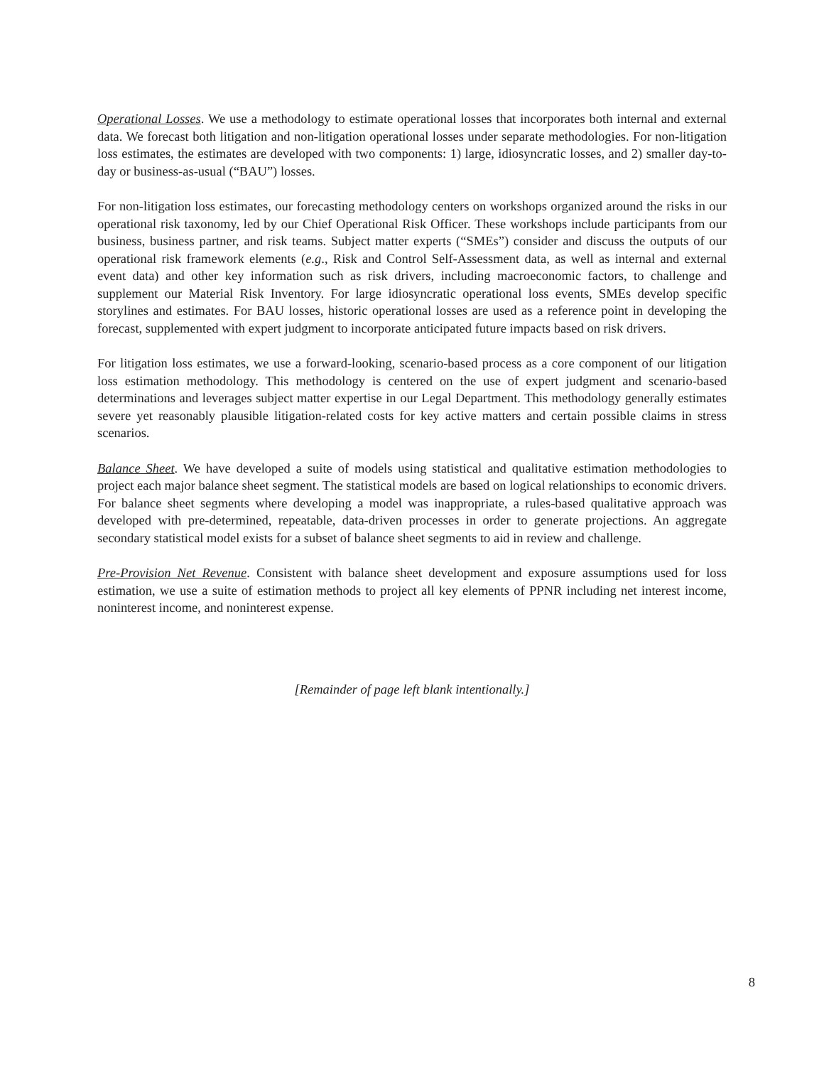Operational Losses. We use a methodology to estimate operational losses that incorporates both internal and external data. We forecast both litigation and non-litigation operational losses under separate methodologies. For non-litigation loss estimates, the estimates are developed with two components: 1) large, idiosyncratic losses, and 2) smaller day-to-day or business-as-usual (“BAU”) losses.
For non-litigation loss estimates, our forecasting methodology centers on workshops organized around the risks in our operational risk taxonomy, led by our Chief Operational Risk Officer. These workshops include participants from our business, business partner, and risk teams. Subject matter experts (“SMEs”) consider and discuss the outputs of our operational risk framework elements (e.g., Risk and Control Self-Assessment data, as well as internal and external event data) and other key information such as risk drivers, including macroeconomic factors, to challenge and supplement our Material Risk Inventory. For large idiosyncratic operational loss events, SMEs develop specific storylines and estimates. For BAU losses, historic operational losses are used as a reference point in developing the forecast, supplemented with expert judgment to incorporate anticipated future impacts based on risk drivers.
For litigation loss estimates, we use a forward-looking, scenario-based process as a core component of our litigation loss estimation methodology. This methodology is centered on the use of expert judgment and scenario-based determinations and leverages subject matter expertise in our Legal Department. This methodology generally estimates severe yet reasonably plausible litigation-related costs for key active matters and certain possible claims in stress scenarios.
Balance Sheet. We have developed a suite of models using statistical and qualitative estimation methodologies to project each major balance sheet segment. The statistical models are based on logical relationships to economic drivers. For balance sheet segments where developing a model was inappropriate, a rules-based qualitative approach was developed with pre-determined, repeatable, data-driven processes in order to generate projections. An aggregate secondary statistical model exists for a subset of balance sheet segments to aid in review and challenge.
Pre-Provision Net Revenue. Consistent with balance sheet development and exposure assumptions used for loss estimation, we use a suite of estimation methods to project all key elements of PPNR including net interest income, noninterest income, and noninterest expense.
[Remainder of page left blank intentionally.]
8